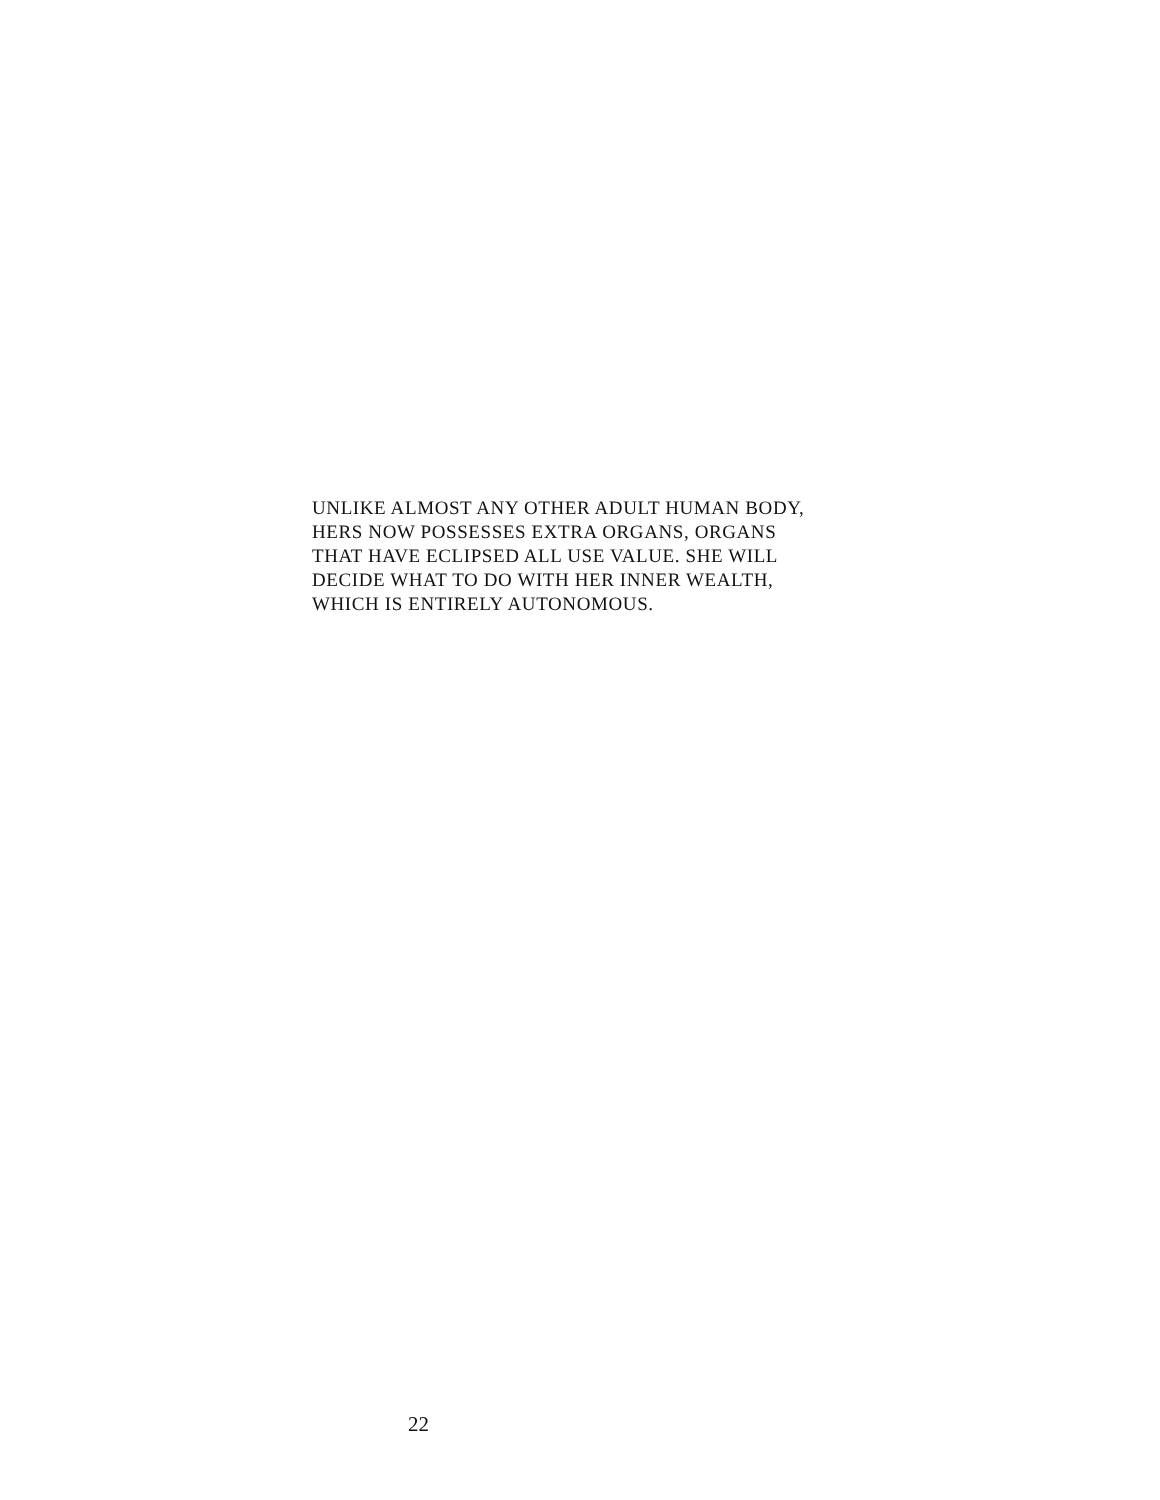UNLIKE ALMOST ANY OTHER ADULT HUMAN BODY,
HERS NOW POSSESSES EXTRA ORGANS, ORGANS
THAT HAVE ECLIPSED ALL USE VALUE. SHE WILL
DECIDE WHAT TO DO WITH HER INNER WEALTH,
WHICH IS ENTIRELY AUTONOMOUS.
22